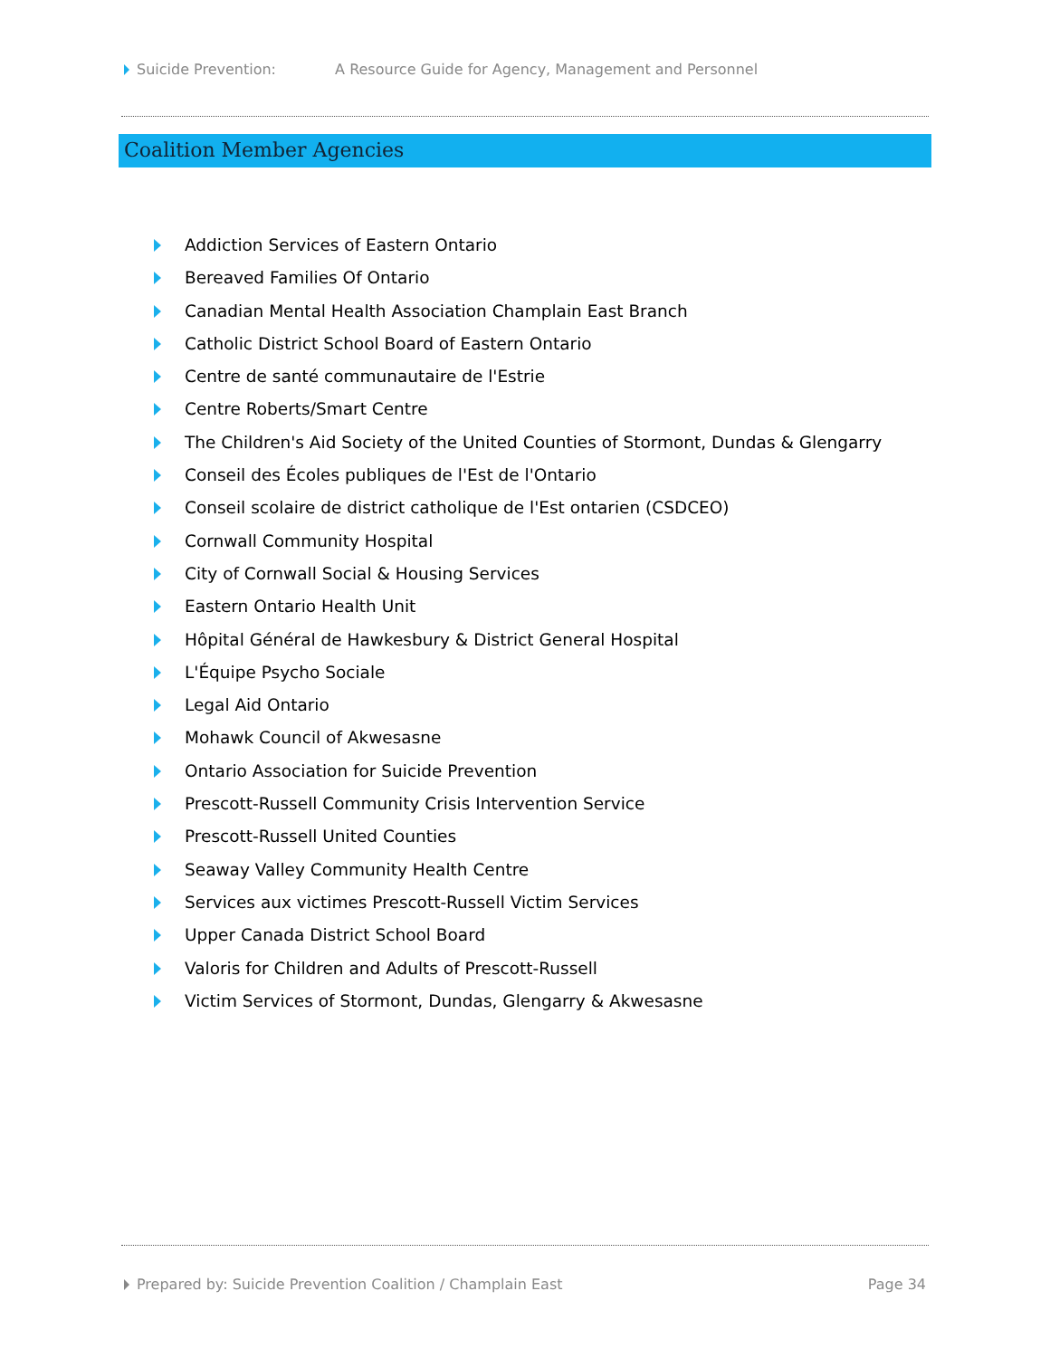Suicide Prevention: A Resource Guide for Agency, Management and Personnel
Coalition Member Agencies
Addiction Services of Eastern Ontario
Bereaved Families Of Ontario
Canadian Mental Health Association Champlain East Branch
Catholic District School Board of Eastern Ontario
Centre de santé communautaire de l'Estrie
Centre Roberts/Smart Centre
The Children's Aid Society of the United Counties of Stormont, Dundas & Glengarry
Conseil des Écoles publiques de l'Est de l'Ontario
Conseil scolaire de district catholique de l'Est ontarien (CSDCEO)
Cornwall Community Hospital
City of Cornwall Social & Housing Services
Eastern Ontario Health Unit
Hôpital Général de Hawkesbury & District General Hospital
L'Équipe Psycho Sociale
Legal Aid Ontario
Mohawk Council of Akwesasne
Ontario Association for Suicide Prevention
Prescott-Russell Community Crisis Intervention Service
Prescott-Russell United Counties
Seaway Valley Community Health Centre
Services aux victimes Prescott-Russell Victim Services
Upper Canada District School Board
Valoris for Children and Adults of Prescott-Russell
Victim Services of Stormont, Dundas, Glengarry & Akwesasne
Prepared by: Suicide Prevention Coalition / Champlain East
Page 34